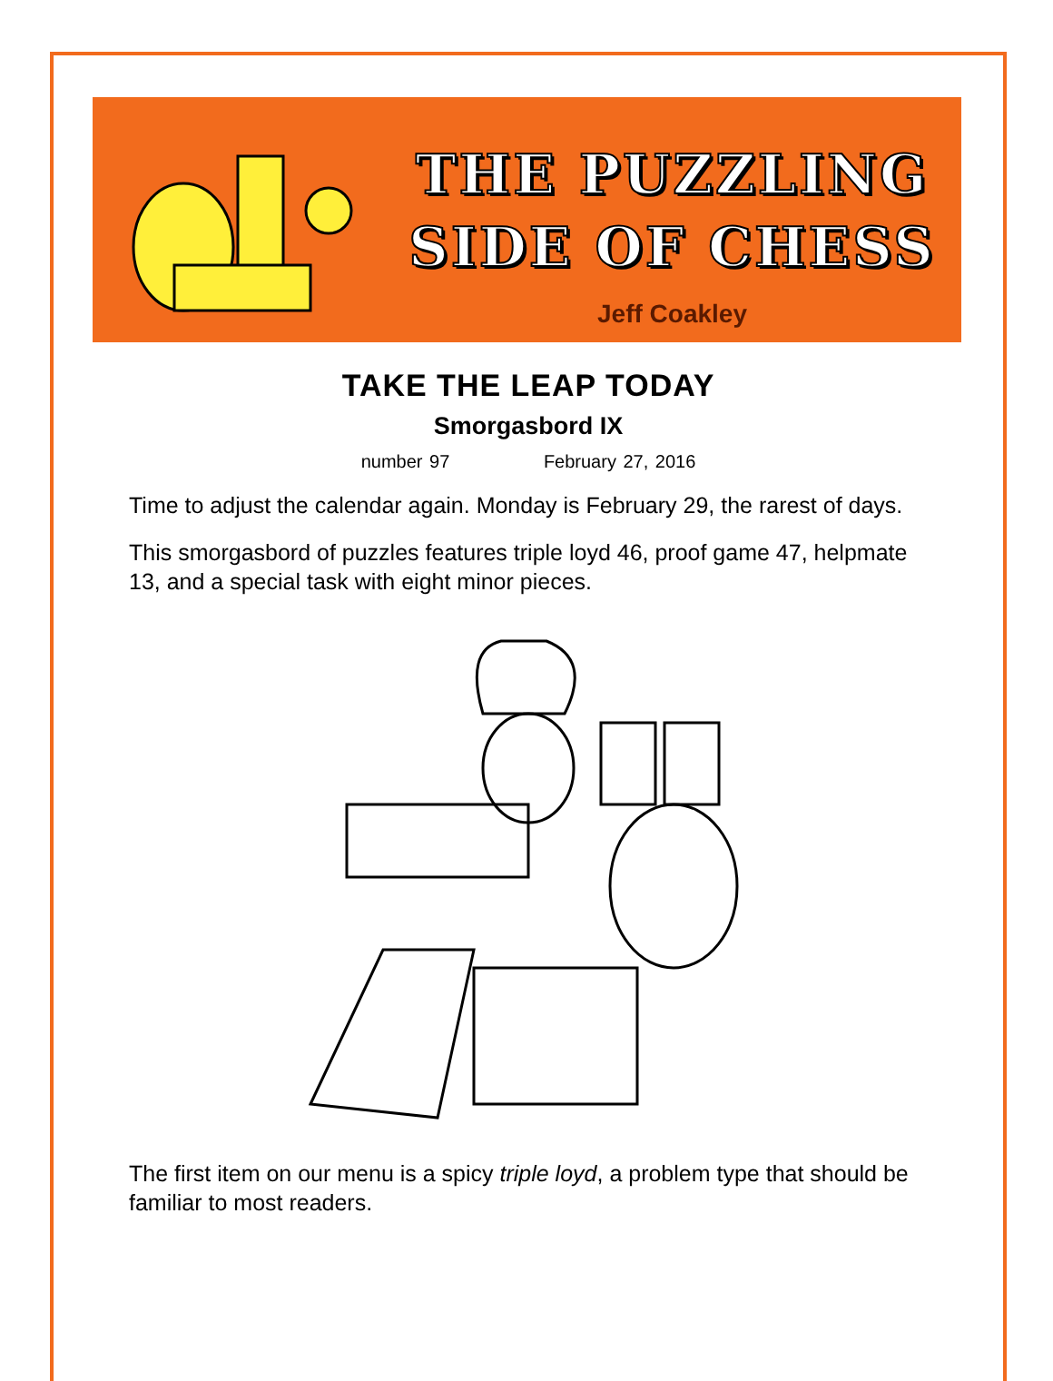THE PUZZLING
SIDE OF CHESS
Jeff Coakley
TAKE THE LEAP TODAY
Smorgasbord IX
number 97 February 27, 2016
Time to adjust the calendar again. Monday is February 29, the rarest of days.
This smorgasbord of puzzles features triple loyd 46, proof game 47, helpmate 13, and a special task with eight minor pieces.
The first item on our menu is a spicy triple loyd, a problem type that should be familiar to most readers.